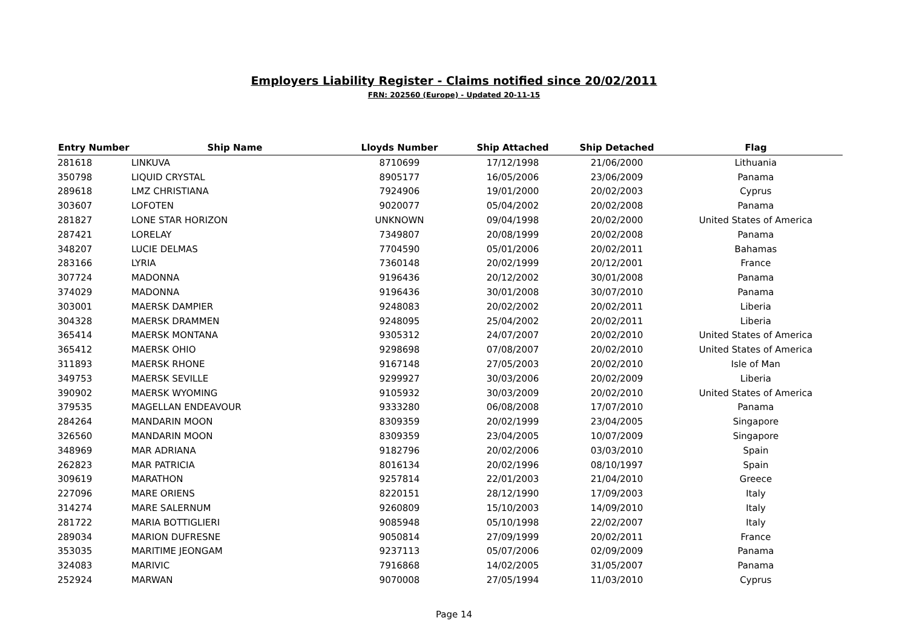Employers Liability Register - Claims notified since 20/02/2011
FRN: 202560 (Europe) - Updated 20-11-15
| Entry Number | Ship Name | Lloyds Number | Ship Attached | Ship Detached | Flag |
| --- | --- | --- | --- | --- | --- |
| 281618 | LINKUVA | 8710699 | 17/12/1998 | 21/06/2000 | Lithuania |
| 350798 | LIQUID CRYSTAL | 8905177 | 16/05/2006 | 23/06/2009 | Panama |
| 289618 | LMZ CHRISTIANA | 7924906 | 19/01/2000 | 20/02/2003 | Cyprus |
| 303607 | LOFOTEN | 9020077 | 05/04/2002 | 20/02/2008 | Panama |
| 281827 | LONE STAR HORIZON | UNKNOWN | 09/04/1998 | 20/02/2000 | United States of America |
| 287421 | LORELAY | 7349807 | 20/08/1999 | 20/02/2008 | Panama |
| 348207 | LUCIE DELMAS | 7704590 | 05/01/2006 | 20/02/2011 | Bahamas |
| 283166 | LYRIA | 7360148 | 20/02/1999 | 20/12/2001 | France |
| 307724 | MADONNA | 9196436 | 20/12/2002 | 30/01/2008 | Panama |
| 374029 | MADONNA | 9196436 | 30/01/2008 | 30/07/2010 | Panama |
| 303001 | MAERSK DAMPIER | 9248083 | 20/02/2002 | 20/02/2011 | Liberia |
| 304328 | MAERSK DRAMMEN | 9248095 | 25/04/2002 | 20/02/2011 | Liberia |
| 365414 | MAERSK MONTANA | 9305312 | 24/07/2007 | 20/02/2010 | United States of America |
| 365412 | MAERSK OHIO | 9298698 | 07/08/2007 | 20/02/2010 | United States of America |
| 311893 | MAERSK RHONE | 9167148 | 27/05/2003 | 20/02/2010 | Isle of Man |
| 349753 | MAERSK SEVILLE | 9299927 | 30/03/2006 | 20/02/2009 | Liberia |
| 390902 | MAERSK WYOMING | 9105932 | 30/03/2009 | 20/02/2010 | United States of America |
| 379535 | MAGELLAN ENDEAVOUR | 9333280 | 06/08/2008 | 17/07/2010 | Panama |
| 284264 | MANDARIN MOON | 8309359 | 20/02/1999 | 23/04/2005 | Singapore |
| 326560 | MANDARIN MOON | 8309359 | 23/04/2005 | 10/07/2009 | Singapore |
| 348969 | MAR ADRIANA | 9182796 | 20/02/2006 | 03/03/2010 | Spain |
| 262823 | MAR PATRICIA | 8016134 | 20/02/1996 | 08/10/1997 | Spain |
| 309619 | MARATHON | 9257814 | 22/01/2003 | 21/04/2010 | Greece |
| 227096 | MARE ORIENS | 8220151 | 28/12/1990 | 17/09/2003 | Italy |
| 314274 | MARE SALERNUM | 9260809 | 15/10/2003 | 14/09/2010 | Italy |
| 281722 | MARIA BOTTIGLIERI | 9085948 | 05/10/1998 | 22/02/2007 | Italy |
| 289034 | MARION DUFRESNE | 9050814 | 27/09/1999 | 20/02/2011 | France |
| 353035 | MARITIME JEONGAM | 9237113 | 05/07/2006 | 02/09/2009 | Panama |
| 324083 | MARIVIC | 7916868 | 14/02/2005 | 31/05/2007 | Panama |
| 252924 | MARWAN | 9070008 | 27/05/1994 | 11/03/2010 | Cyprus |
Page 14